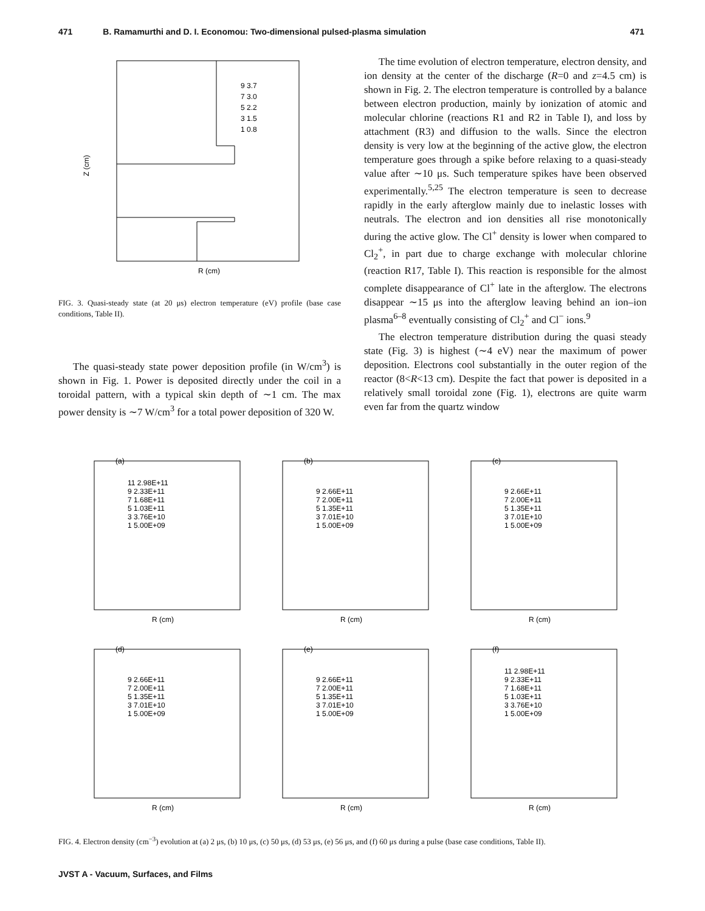471 B. Ramamurthi and D. I. Economou: Two-dimensional pulsed-plasma simulation 471
9 3.7
7 3.0
5 2.2
3 1.5
1 0.8
Z (cm)
R (cm)
FIG. 3. Quasi-steady state (at 20 μs) electron temperature (eV) profile (base case conditions, Table II).
The quasi-steady state power deposition profile (in W/cm<sup>3</sup>) is shown in Fig. 1. Power is deposited directly under the coil in a toroidal pattern, with a typical skin depth of ∼1 cm. The max power density is ∼7 W/cm<sup>3</sup> for a total power deposition of 320 W.
The time evolution of electron temperature, electron density, and ion density at the center of the discharge (R=0 and z=4.5 cm) is shown in Fig. 2. The electron temperature is controlled by a balance between electron production, mainly by ionization of atomic and molecular chlorine (reactions R1 and R2 in Table I), and loss by attachment (R3) and diffusion to the walls. Since the electron density is very low at the beginning of the active glow, the electron temperature goes through a spike before relaxing to a quasi-steady value after ∼10 μs. Such temperature spikes have been observed experimentally.<sup>5,25</sup> The electron temperature is seen to decrease rapidly in the early afterglow mainly due to inelastic losses with neutrals. The electron and ion densities all rise monotonically during the active glow. The Cl<sup>+</sup> density is lower when compared to Cl<sub>2</sub><sup>+</sup>, in part due to charge exchange with molecular chlorine (reaction R17, Table I). This reaction is responsible for the almost complete disappearance of Cl<sup>+</sup> late in the afterglow. The electrons disappear ∼15 μs into the afterglow leaving behind an ion–ion plasma<sup>6–8</sup> eventually consisting of Cl<sub>2</sub><sup>+</sup> and Cl<sup>−</sup> ions.<sup>9</sup>
The electron temperature distribution during the quasi steady state (Fig. 3) is highest (∼4 eV) near the maximum of power deposition. Electrons cool substantially in the outer region of the reactor (8<R<13 cm). Despite the fact that power is deposited in a relatively small toroidal zone (Fig. 1), electrons are quite warm even far from the quartz window
(a)
11 2.98E+11
9 2.33E+11
7 1.68E+11
5 1.03E+11
3 3.76E+10
1 5.00E+09
R (cm)
(b)
9 2.66E+11
7 2.00E+11
5 1.35E+11
3 7.01E+10
1 5.00E+09
R (cm)
(c)
9 2.66E+11
7 2.00E+11
5 1.35E+11
3 7.01E+10
1 5.00E+09
R (cm)
(d)
9 2.66E+11
7 2.00E+11
5 1.35E+11
3 7.01E+10
1 5.00E+09
R (cm)
(e)
9 2.66E+11
7 2.00E+11
5 1.35E+11
3 7.01E+10
1 5.00E+09
R (cm)
(f)
11 2.98E+11
9 2.33E+11
7 1.68E+11
5 1.03E+11
3 3.76E+10
1 5.00E+09
R (cm)
FIG. 4. Electron density (cm<sup>−3</sup>) evolution at (a) 2 μs, (b) 10 μs, (c) 50 μs, (d) 53 μs, (e) 56 μs, and (f) 60 μs during a pulse (base case conditions, Table II).
JVST A - Vacuum, Surfaces, and Films